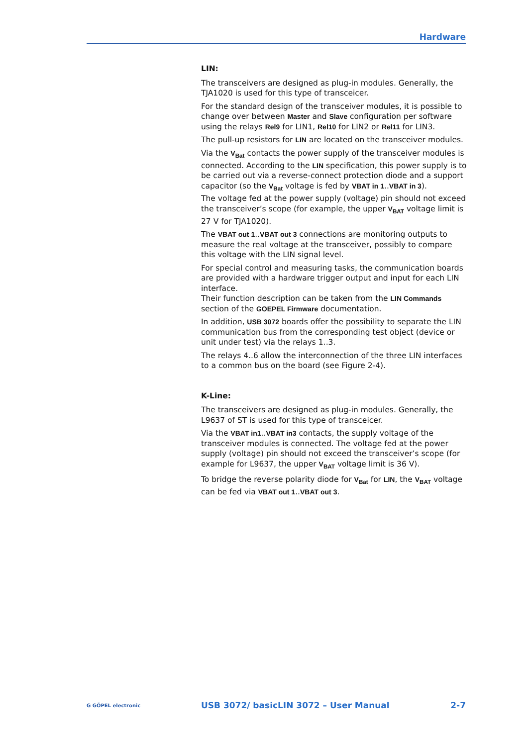Hardware
LIN:
The transceivers are designed as plug-in modules. Generally, the TJA1020 is used for this type of transceicer.
For the standard design of the transceiver modules, it is possible to change over between Master and Slave configuration per software using the relays Rel9 for LIN1, Rel10 for LIN2 or Rel11 for LIN3.
The pull-up resistors for LIN are located on the transceiver modules.
Via the V<sub>Bat</sub> contacts the power supply of the transceiver modules is connected. According to the LIN specification, this power supply is to be carried out via a reverse-connect protection diode and a support capacitor (so the V<sub>Bat</sub> voltage is fed by VBAT in 1..VBAT in 3).
The voltage fed at the power supply (voltage) pin should not exceed the transceiver’s scope (for example, the upper V<sub>BAT</sub> voltage limit is 27 V for TJA1020).
The VBAT out 1..VBAT out 3 connections are monitoring outputs to measure the real voltage at the transceiver, possibly to compare this voltage with the LIN signal level.
For special control and measuring tasks, the communication boards are provided with a hardware trigger output and input for each LIN interface.
Their function description can be taken from the LIN Commands section of the GOEPEL Firmware documentation.
In addition, USB 3072 boards offer the possibility to separate the LIN communication bus from the corresponding test object (device or unit under test) via the relays 1..3.
The relays 4..6 allow the interconnection of the three LIN interfaces to a common bus on the board (see Figure 2-4).
K-Line:
The transceivers are designed as plug-in modules. Generally, the L9637 of ST is used for this type of transceicer.
Via the VBAT in1..VBAT in3 contacts, the supply voltage of the transceiver modules is connected. The voltage fed at the power supply (voltage) pin should not exceed the transceiver’s scope (for example for L9637, the upper V<sub>BAT</sub> voltage limit is 36 V).
To bridge the reverse polarity diode for V<sub>Bat</sub> for LIN, the V<sub>BAT</sub> voltage can be fed via VBAT out 1..VBAT out 3.
G GÖPEL electronic
USB 3072/ basicLIN 3072 – User Manual
2-7